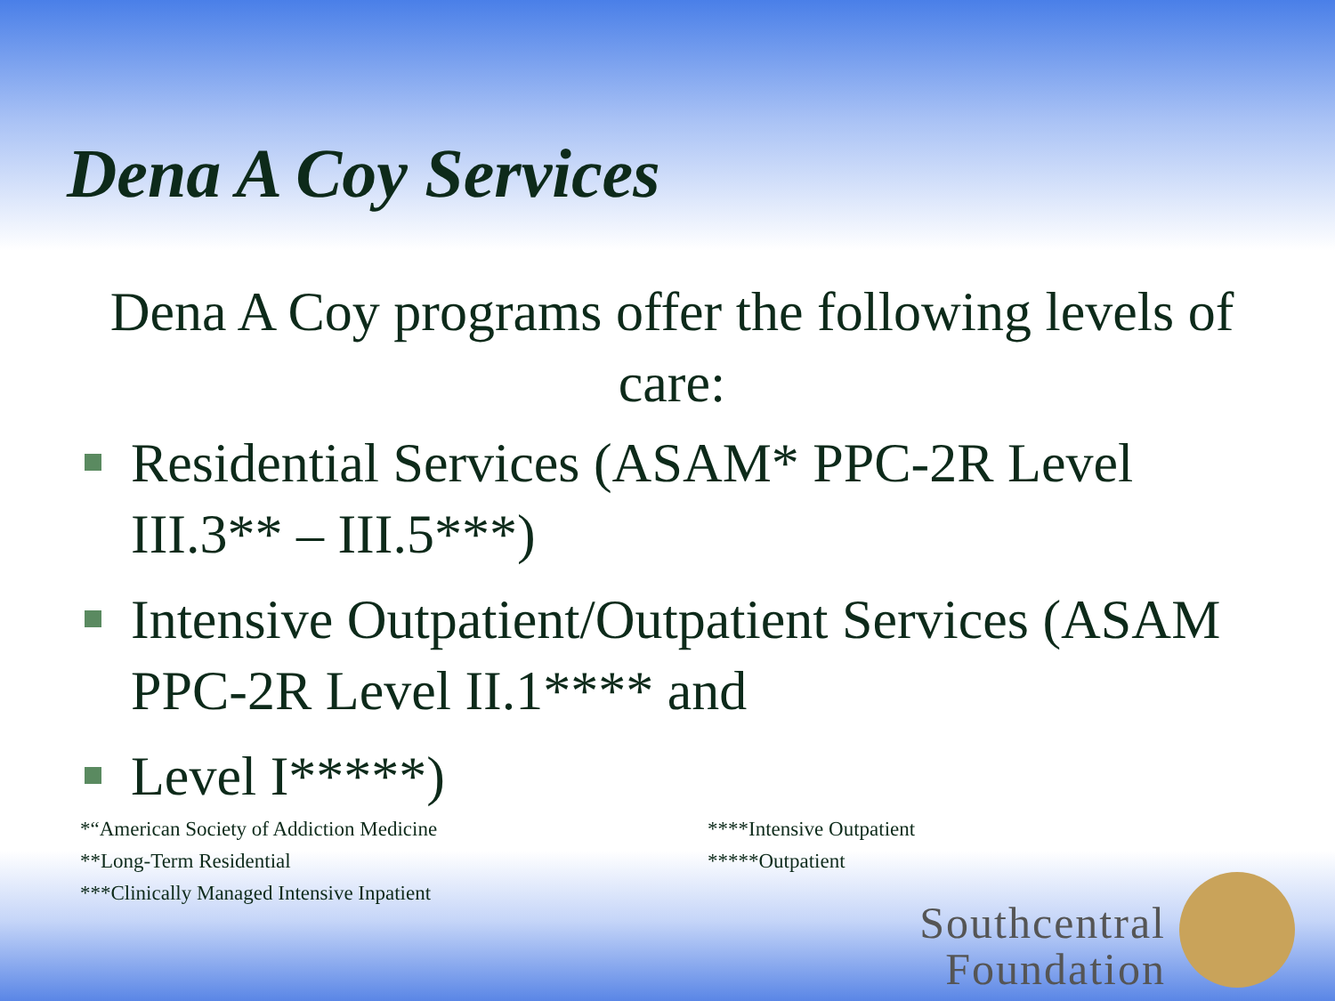Dena A Coy Services
Dena A Coy programs offer the following levels of care:
Residential Services (ASAM* PPC-2R Level III.3** – III.5***)
Intensive Outpatient/Outpatient Services (ASAM PPC-2R Level II.1**** and
Level I*****)
*“American Society of Addiction Medicine
**Long-Term Residential
***Clinically Managed Intensive Inpatient
****Intensive Outpatient
*****Outpatient
Southcentral
Foundation